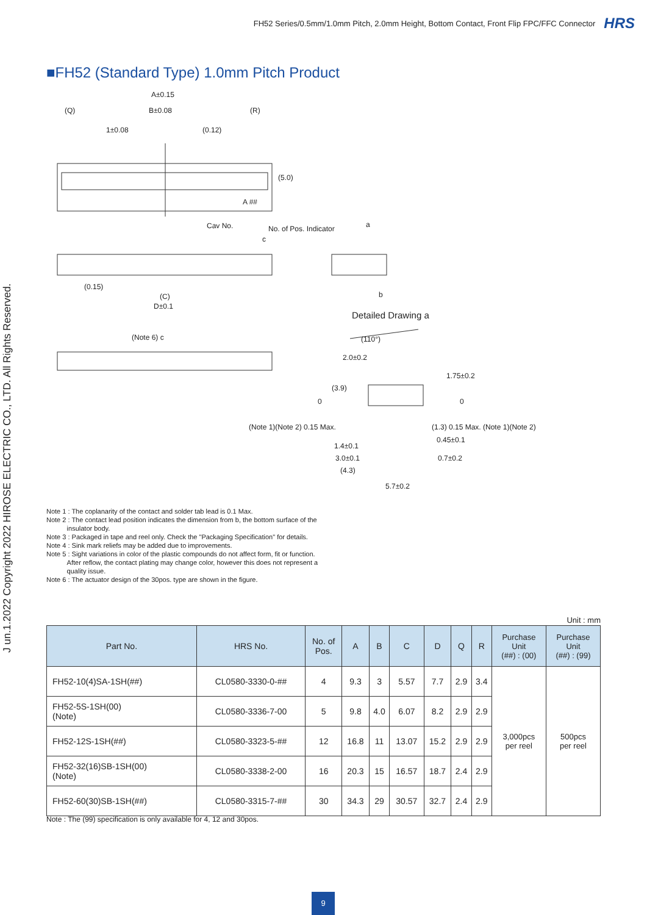FH52 Series/0.5mm/1.0mm Pitch, 2.0mm Height, Bottom Contact, Front Flip FPC/FFC Connector HRS
J un.1.2022 Copyright 2022 HIROSE ELECTRIC CO., LTD. All Rights Reserved.
■FH52 (Standard Type) 1.0mm Pitch Product
A±0.15
(Q)
B±0.08
(R)
1±0.08
(0.12)
(5.0)
A ##
Cav No.
No. of Pos. Indicator
a
c
b
(0.15)
(C)
D±0.1
Detailed Drawing a
(Note 6) c
2.0±0.2
(110°)
1.75±0.2
(3.9)
0
0
(Note 1)(Note 2) 0.15 Max.
(1.3) 0.15 Max. (Note 1)(Note 2)
0.45±0.1
1.4±0.1
3.0±0.1
0.7±0.2
(4.3)
5.7±0.2
Note 1 : The coplanarity of the contact and solder tab lead is 0.1 Max.
Note 2 : The contact lead position indicates the dimension from b, the bottom surface of the
insulator body.
Note 3 : Packaged in tape and reel only. Check the "Packaging Specification" for details.
Note 4 : Sink mark reliefs may be added due to improvements.
Note 5 : Sight variations in color of the plastic compounds do not affect form, fit or function.
After reflow, the contact plating may change color, however this does not represent a
quality issue.
Note 6 : The actuator design of the 30pos. type are shown in the figure.
Unit : mm
| Part No. | HRS No. | No. of Pos. | A | B | C | D | Q | R | Purchase Unit (##) : (00) | Purchase Unit (##) : (99) |
| --- | --- | --- | --- | --- | --- | --- | --- | --- | --- | --- |
| FH52-10(4)SA-1SH(##) | CL0580-3330-0-## | 4 | 9.3 | 3 | 5.57 | 7.7 | 2.9 | 3.4 | 3,000pcs per reel | 500pcs per reel |
| FH52-5S-1SH(00) (Note) | CL0580-3336-7-00 | 5 | 9.8 | 4.0 | 6.07 | 8.2 | 2.9 | 2.9 | | |
| FH52-12S-1SH(##) | CL0580-3323-5-## | 12 | 16.8 | 11 | 13.07 | 15.2 | 2.9 | 2.9 | | |
| FH52-32(16)SB-1SH(00) (Note) | CL0580-3338-2-00 | 16 | 20.3 | 15 | 16.57 | 18.7 | 2.4 | 2.9 | | |
| FH52-60(30)SB-1SH(##) | CL0580-3315-7-## | 30 | 34.3 | 29 | 30.57 | 32.7 | 2.4 | 2.9 | | |
Note : The (99) specification is only available for 4, 12 and 30pos.
9